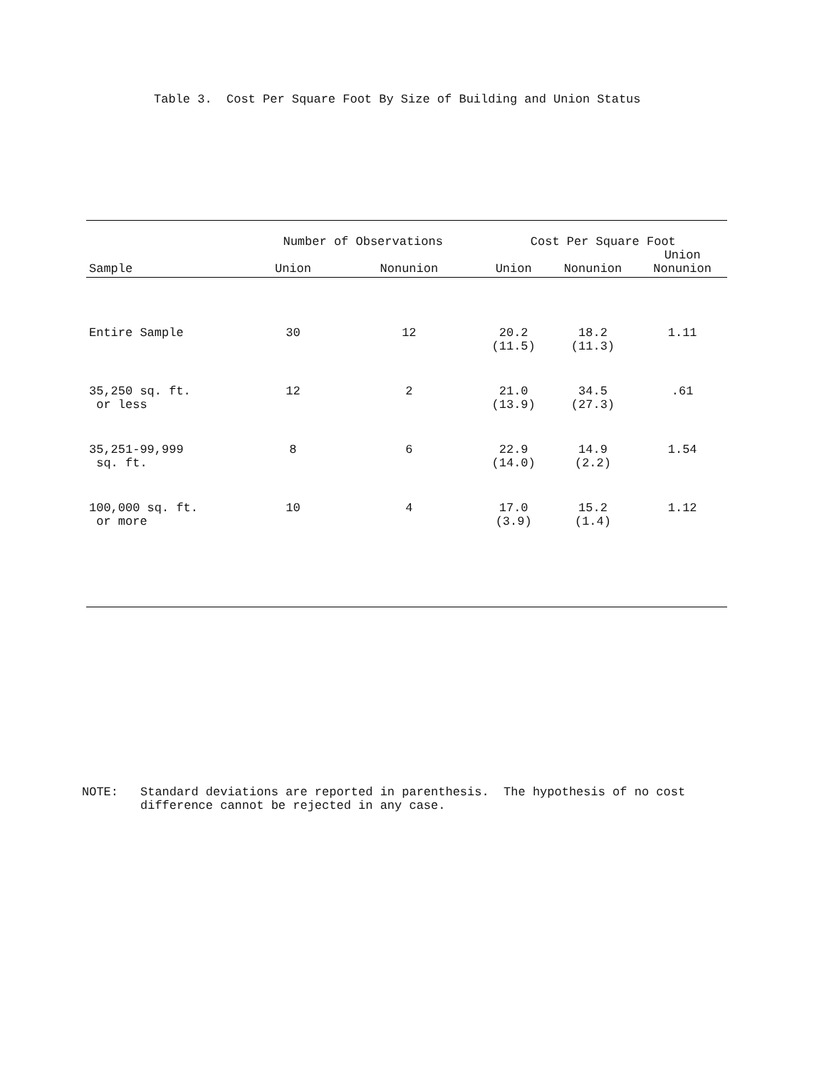Table 3. Cost Per Square Foot By Size of Building and Union Status
| | Number of Observations | | Cost Per Square Foot | | |
| --- | --- | --- | --- | --- | --- |
| Sample | Union | Nonunion | Union | Nonunion | Union Nonunion |
| Entire Sample | 30 | 12 | 20.2 (11.5) | 18.2 (11.3) | 1.11 |
| 35,250 sq. ft. or less | 12 | 2 | 21.0 (13.9) | 34.5 (27.3) | .61 |
| 35,251-99,999 sq. ft. | 8 | 6 | 22.9 (14.0) | 14.9 (2.2) | 1.54 |
| 100,000 sq. ft. or more | 10 | 4 | 17.0 (3.9) | 15.2 (1.4) | 1.12 |
NOTE: Standard deviations are reported in parenthesis. The hypothesis of no cost difference cannot be rejected in any case.